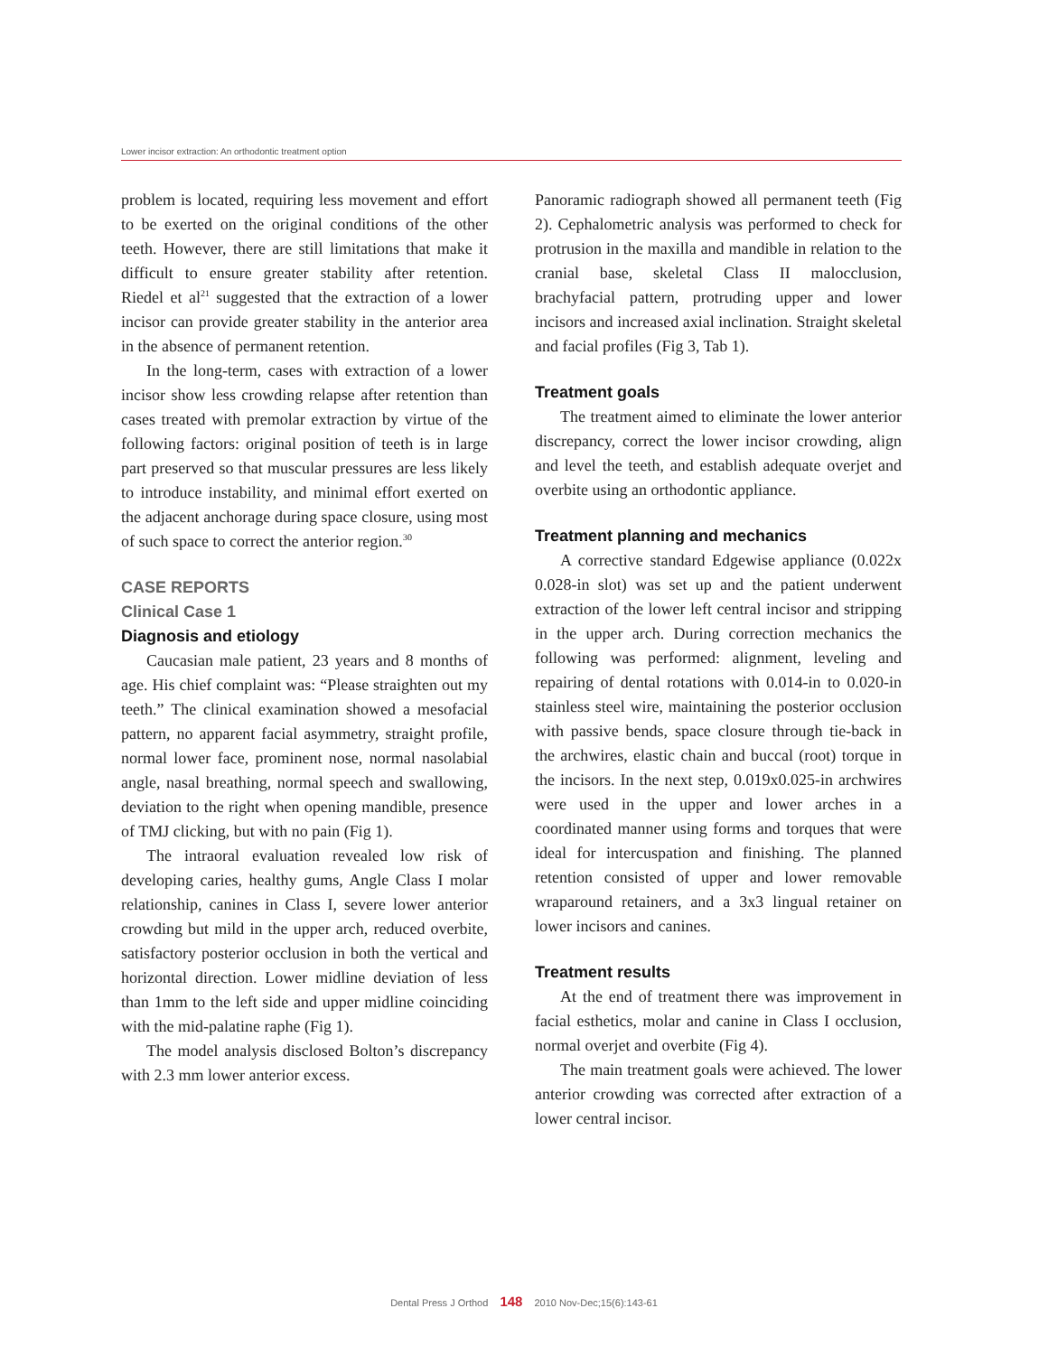Lower incisor extraction: An orthodontic treatment option
problem is located, requiring less movement and effort to be exerted on the original conditions of the other teeth. However, there are still limitations that make it difficult to ensure greater stability after retention. Riedel et al<sup>21</sup> suggested that the extraction of a lower incisor can provide greater stability in the anterior area in the absence of permanent retention.
In the long-term, cases with extraction of a lower incisor show less crowding relapse after retention than cases treated with premolar extraction by virtue of the following factors: original position of teeth is in large part preserved so that muscular pressures are less likely to introduce instability, and minimal effort exerted on the adjacent anchorage during space closure, using most of such space to correct the anterior region.<sup>30</sup>
CASE REPORTS
Clinical Case 1
Diagnosis and etiology
Caucasian male patient, 23 years and 8 months of age. His chief complaint was: “Please straighten out my teeth.” The clinical examination showed a mesofacial pattern, no apparent facial asymmetry, straight profile, normal lower face, prominent nose, normal nasolabial angle, nasal breathing, normal speech and swallowing, deviation to the right when opening mandible, presence of TMJ clicking, but with no pain (Fig 1).
The intraoral evaluation revealed low risk of developing caries, healthy gums, Angle Class I molar relationship, canines in Class I, severe lower anterior crowding but mild in the upper arch, reduced overbite, satisfactory posterior occlusion in both the vertical and horizontal direction. Lower midline deviation of less than 1mm to the left side and upper midline coinciding with the mid-palatine raphe (Fig 1).
The model analysis disclosed Bolton’s discrepancy with 2.3 mm lower anterior excess.
Panoramic radiograph showed all permanent teeth (Fig 2). Cephalometric analysis was performed to check for protrusion in the maxilla and mandible in relation to the cranial base, skeletal Class II malocclusion, brachyfacial pattern, protruding upper and lower incisors and increased axial inclination. Straight skeletal and facial profiles (Fig 3, Tab 1).
Treatment goals
The treatment aimed to eliminate the lower anterior discrepancy, correct the lower incisor crowding, align and level the teeth, and establish adequate overjet and overbite using an orthodontic appliance.
Treatment planning and mechanics
A corrective standard Edgewise appliance (0.022x 0.028-in slot) was set up and the patient underwent extraction of the lower left central incisor and stripping in the upper arch. During correction mechanics the following was performed: alignment, leveling and repairing of dental rotations with 0.014-in to 0.020-in stainless steel wire, maintaining the posterior occlusion with passive bends, space closure through tie-back in the archwires, elastic chain and buccal (root) torque in the incisors. In the next step, 0.019x0.025-in archwires were used in the upper and lower arches in a coordinated manner using forms and torques that were ideal for intercuspation and finishing. The planned retention consisted of upper and lower removable wraparound retainers, and a 3x3 lingual retainer on lower incisors and canines.
Treatment results
At the end of treatment there was improvement in facial esthetics, molar and canine in Class I occlusion, normal overjet and overbite (Fig 4).
The main treatment goals were achieved. The lower anterior crowding was corrected after extraction of a lower central incisor.
Dental Press J Orthod 148 2010 Nov-Dec;15(6):143-61